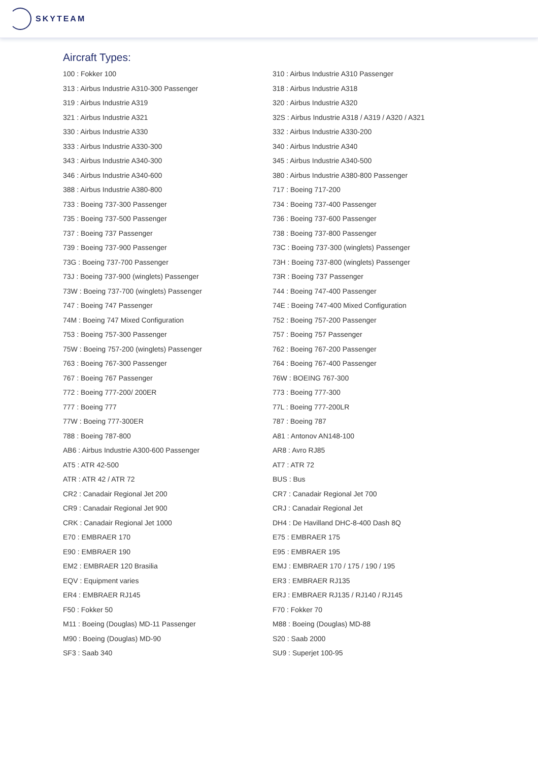SKYTEAM
Aircraft Types:
| 100 : Fokker 100 | 310 : Airbus Industrie A310 Passenger |
| 313 : Airbus Industrie A310-300 Passenger | 318 : Airbus Industrie A318 |
| 319 : Airbus Industrie A319 | 320 : Airbus Industrie A320 |
| 321 : Airbus Industrie A321 | 32S : Airbus Industrie A318 / A319 / A320 / A321 |
| 330 : Airbus Industrie A330 | 332 : Airbus Industrie A330-200 |
| 333 : Airbus Industrie A330-300 | 340 : Airbus Industrie A340 |
| 343 : Airbus Industrie A340-300 | 345 : Airbus Industrie A340-500 |
| 346 : Airbus Industrie A340-600 | 380 : Airbus Industrie A380-800 Passenger |
| 388 : Airbus Industrie A380-800 | 717 : Boeing 717-200 |
| 733 : Boeing 737-300 Passenger | 734 : Boeing 737-400 Passenger |
| 735 : Boeing 737-500 Passenger | 736 : Boeing 737-600 Passenger |
| 737 : Boeing 737 Passenger | 738 : Boeing 737-800 Passenger |
| 739 : Boeing 737-900 Passenger | 73C : Boeing 737-300 (winglets) Passenger |
| 73G : Boeing 737-700 Passenger | 73H : Boeing 737-800 (winglets) Passenger |
| 73J : Boeing 737-900 (winglets) Passenger | 73R : Boeing 737 Passenger |
| 73W : Boeing 737-700 (winglets) Passenger | 744 : Boeing 747-400 Passenger |
| 747 : Boeing 747 Passenger | 74E : Boeing 747-400 Mixed Configuration |
| 74M : Boeing 747 Mixed Configuration | 752 : Boeing 757-200 Passenger |
| 753 : Boeing 757-300 Passenger | 757 : Boeing 757 Passenger |
| 75W : Boeing 757-200 (winglets) Passenger | 762 : Boeing 767-200 Passenger |
| 763 : Boeing 767-300 Passenger | 764 : Boeing 767-400 Passenger |
| 767 : Boeing 767 Passenger | 76W : BOEING 767-300 |
| 772 : Boeing 777-200/ 200ER | 773 : Boeing 777-300 |
| 777 : Boeing 777 | 77L : Boeing 777-200LR |
| 77W : Boeing 777-300ER | 787 : Boeing 787 |
| 788 : Boeing 787-800 | A81 : Antonov AN148-100 |
| AB6 : Airbus Industrie A300-600 Passenger | AR8 : Avro RJ85 |
| AT5 : ATR 42-500 | AT7 : ATR 72 |
| ATR : ATR 42 / ATR 72 | BUS : Bus |
| CR2 : Canadair Regional Jet 200 | CR7 : Canadair Regional Jet 700 |
| CR9 : Canadair Regional Jet 900 | CRJ : Canadair Regional Jet |
| CRK : Canadair Regional Jet 1000 | DH4 : De Havilland DHC-8-400 Dash 8Q |
| E70 : EMBRAER 170 | E75 : EMBRAER 175 |
| E90 : EMBRAER 190 | E95 : EMBRAER 195 |
| EM2 : EMBRAER 120 Brasilia | EMJ : EMBRAER 170 / 175 / 190 / 195 |
| EQV : Equipment varies | ER3 : EMBRAER RJ135 |
| ER4 : EMBRAER RJ145 | ERJ : EMBRAER RJ135 / RJ140 / RJ145 |
| F50 : Fokker 50 | F70 : Fokker 70 |
| M11 : Boeing (Douglas) MD-11 Passenger | M88 : Boeing (Douglas) MD-88 |
| M90 : Boeing (Douglas) MD-90 | S20 : Saab 2000 |
| SF3 : Saab 340 | SU9 : Superjet 100-95 |